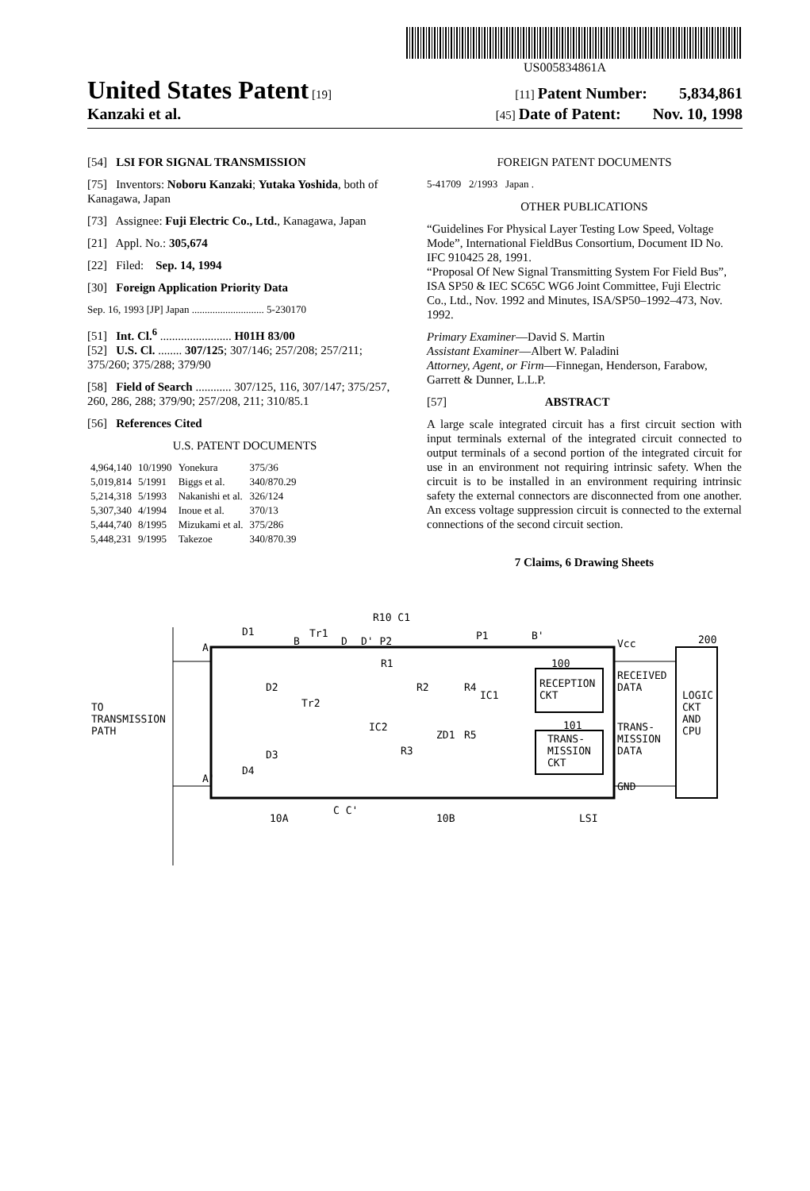US005834861A
United States Patent [19] [11] Patent Number: 5,834,861
Kanzaki et al. [45] Date of Patent: Nov. 10, 1998
[54] LSI FOR SIGNAL TRANSMISSION
[75] Inventors: Noboru Kanzaki; Yutaka Yoshida, both of Kanagawa, Japan
[73] Assignee: Fuji Electric Co., Ltd., Kanagawa, Japan
[21] Appl. No.: 305,674
[22] Filed: Sep. 14, 1994
[30] Foreign Application Priority Data
Sep. 16, 1993 [JP] Japan ............................ 5-230170
[51] Int. Cl.<sup>6</sup> ........................ H01H 83/00
[52] U.S. Cl. ........ 307/125; 307/146; 257/208; 257/211; 375/260; 375/288; 379/90
[58] Field of Search ............ 307/125, 116, 307/147; 375/257, 260, 286, 288; 379/90; 257/208, 211; 310/85.1
[56] References Cited
U.S. PATENT DOCUMENTS
| 4,964,140 | 10/1990 | Yonekura | 375/36 |
| 5,019,814 | 5/1991 | Biggs et al. | 340/870.29 |
| 5,214,318 | 5/1993 | Nakanishi et al. | 326/124 |
| 5,307,340 | 4/1994 | Inoue et al. | 370/13 |
| 5,444,740 | 8/1995 | Mizukami et al. | 375/286 |
| 5,448,231 | 9/1995 | Takezoe | 340/870.39 |
FOREIGN PATENT DOCUMENTS
5-41709 2/1993 Japan .
OTHER PUBLICATIONS
“Guidelines For Physical Layer Testing Low Speed, Voltage Mode”, International FieldBus Consortium, Document ID No. IFC 910425 28, 1991.
“Proposal Of New Signal Transmitting System For Field Bus”, ISA SP50 & IEC SC65C WG6 Joint Committee, Fuji Electric Co., Ltd., Nov. 1992 and Minutes, ISA/SP50–1992–473, Nov. 1992.
Primary Examiner—David S. Martin
Assistant Examiner—Albert W. Paladini
Attorney, Agent, or Firm—Finnegan, Henderson, Farabow, Garrett & Dunner, L.L.P.
[57] ABSTRACT
A large scale integrated circuit has a first circuit section with input terminals external of the integrated circuit connected to output terminals of a second portion of the integrated circuit for use in an environment not requiring intrinsic safety. When the circuit is to be installed in an environment requiring intrinsic safety the external connectors are disconnected from one another. An excess voltage suppression circuit is connected to the external connections of the second circuit section.
7 Claims, 6 Drawing Sheets
TO
TRANSMISSION
PATH
A
A'
D1
D2
D3
D4
B
Tr1
Tr2
D
D' P2
R10 C1
R1
R2
IC2
R3
ZD1
R4
R5
IC1
P1
B'
RECEPTION
CKT
100
TRANS-
MISSION
CKT
101
Vcc
RECEIVED
DATA
TRANS-
MISSION
DATA
GND
LOGIC
CKT
AND
CPU
200
10A
C C'
10B
LSI